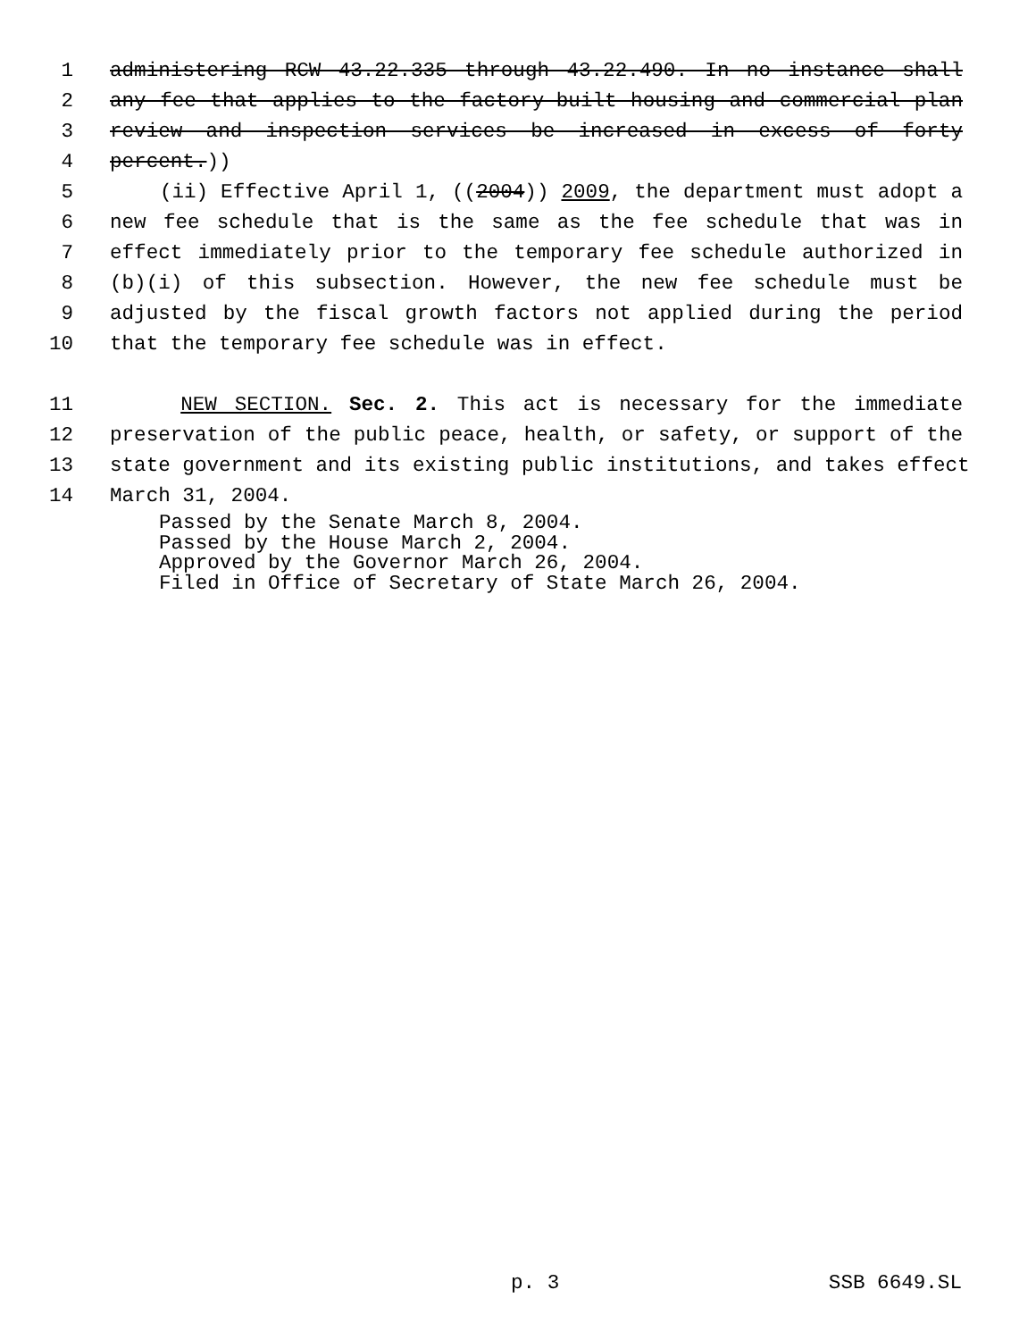1 administering RCW 43.22.335 through 43.22.490. In no instance shall
2 any fee that applies to the factory-built housing and commercial plan
3 review and inspection services be increased in excess of forty
4 percent.))
5 (ii) Effective April 1, ((2004)) 2009, the department must adopt a
6 new fee schedule that is the same as the fee schedule that was in
7 effect immediately prior to the temporary fee schedule authorized in
8 (b)(i) of this subsection. However, the new fee schedule must be
9 adjusted by the fiscal growth factors not applied during the period
10 that the temporary fee schedule was in effect.
11 NEW SECTION. Sec. 2. This act is necessary for the immediate
12 preservation of the public peace, health, or safety, or support of the
13 state government and its existing public institutions, and takes effect
14 March 31, 2004.
Passed by the Senate March 8, 2004.
Passed by the House March 2, 2004.
Approved by the Governor March 26, 2004.
Filed in Office of Secretary of State March 26, 2004.
p. 3 SSB 6649.SL